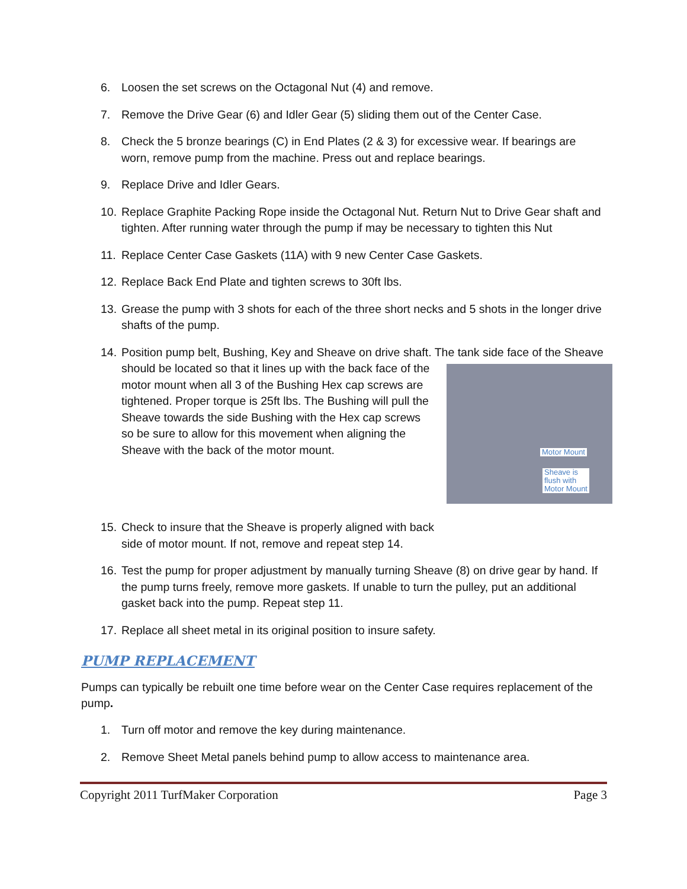6. Loosen the set screws on the Octagonal Nut (4) and remove.
7. Remove the Drive Gear (6) and Idler Gear (5) sliding them out of the Center Case.
8. Check the 5 bronze bearings (C) in End Plates (2 & 3) for excessive wear. If bearings are worn, remove pump from the machine. Press out and replace bearings.
9. Replace Drive and Idler Gears.
10. Replace Graphite Packing Rope inside the Octagonal Nut. Return Nut to Drive Gear shaft and tighten. After running water through the pump if may be necessary to tighten this Nut
11. Replace Center Case Gaskets (11A) with 9 new Center Case Gaskets.
12. Replace Back End Plate and tighten screws to 30ft lbs.
13. Grease the pump with 3 shots for each of the three short necks and 5 shots in the longer drive shafts of the pump.
14. Position pump belt, Bushing, Key and Sheave on drive shaft. The tank side face of the Motor Mount
Sheave is
flush with
Motor Mount Sheave should be located so that it lines up with the back face of the motor mount when all 3 of the Bushing Hex cap screws are tightened. Proper torque is 25ft lbs. The Bushing will pull the Sheave towards the side Bushing with the Hex cap screws so be sure to allow for this movement when aligning the Sheave with the back of the motor mount.
15. Check to insure that the Sheave is properly aligned with back side of motor mount. If not, remove and repeat step 14.
16. Test the pump for proper adjustment by manually turning Sheave (8) on drive gear by hand. If the pump turns freely, remove more gaskets. If unable to turn the pulley, put an additional gasket back into the pump. Repeat step 11.
17. Replace all sheet metal in its original position to insure safety.
PUMP REPLACEMENT
Pumps can typically be rebuilt one time before wear on the Center Case requires replacement of the pump.
1. Turn off motor and remove the key during maintenance.
2. Remove Sheet Metal panels behind pump to allow access to maintenance area.
Copyright 2011 TurfMaker Corporation Page 3